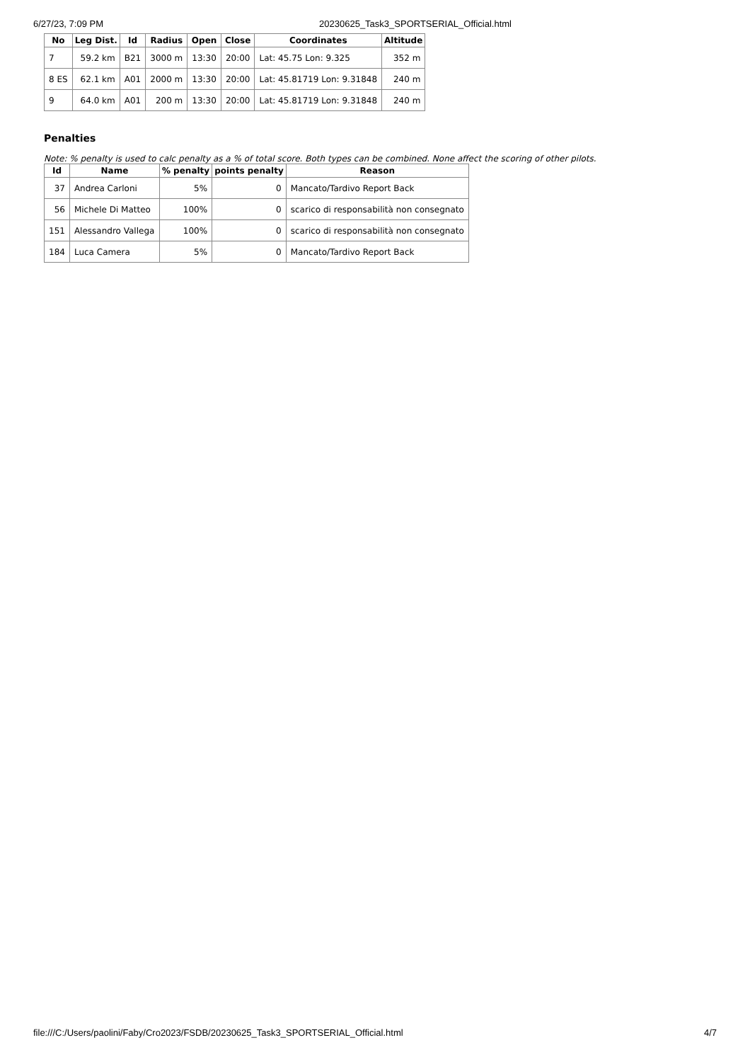6/27/23, 7:09 PM 20230625_Task3_SPORTSERIAL_Official.html
| No | Leg Dist. | Id | Radius | Open | Close | Coordinates | Altitude |
| --- | --- | --- | --- | --- | --- | --- | --- |
| 7 | 59.2 km | B21 | 3000 m | 13:30 | 20:00 | Lat: 45.75 Lon: 9.325 | 352 m |
| 8 ES | 62.1 km | A01 | 2000 m | 13:30 | 20:00 | Lat: 45.81719 Lon: 9.31848 | 240 m |
| 9 | 64.0 km | A01 | 200 m | 13:30 | 20:00 | Lat: 45.81719 Lon: 9.31848 | 240 m |
Penalties
Note: % penalty is used to calc penalty as a % of total score. Both types can be combined. None affect the scoring of other pilots.
| Id | Name | % penalty | points penalty | Reason |
| --- | --- | --- | --- | --- |
| 37 | Andrea Carloni | 5% | 0 | Mancato/Tardivo Report Back |
| 56 | Michele Di Matteo | 100% | 0 | scarico di responsabilità non consegnato |
| 151 | Alessandro Vallega | 100% | 0 | scarico di responsabilità non consegnato |
| 184 | Luca Camera | 5% | 0 | Mancato/Tardivo Report Back |
file:///C:/Users/paolini/Faby/Cro2023/FSDB/20230625_Task3_SPORTSERIAL_Official.html 4/7